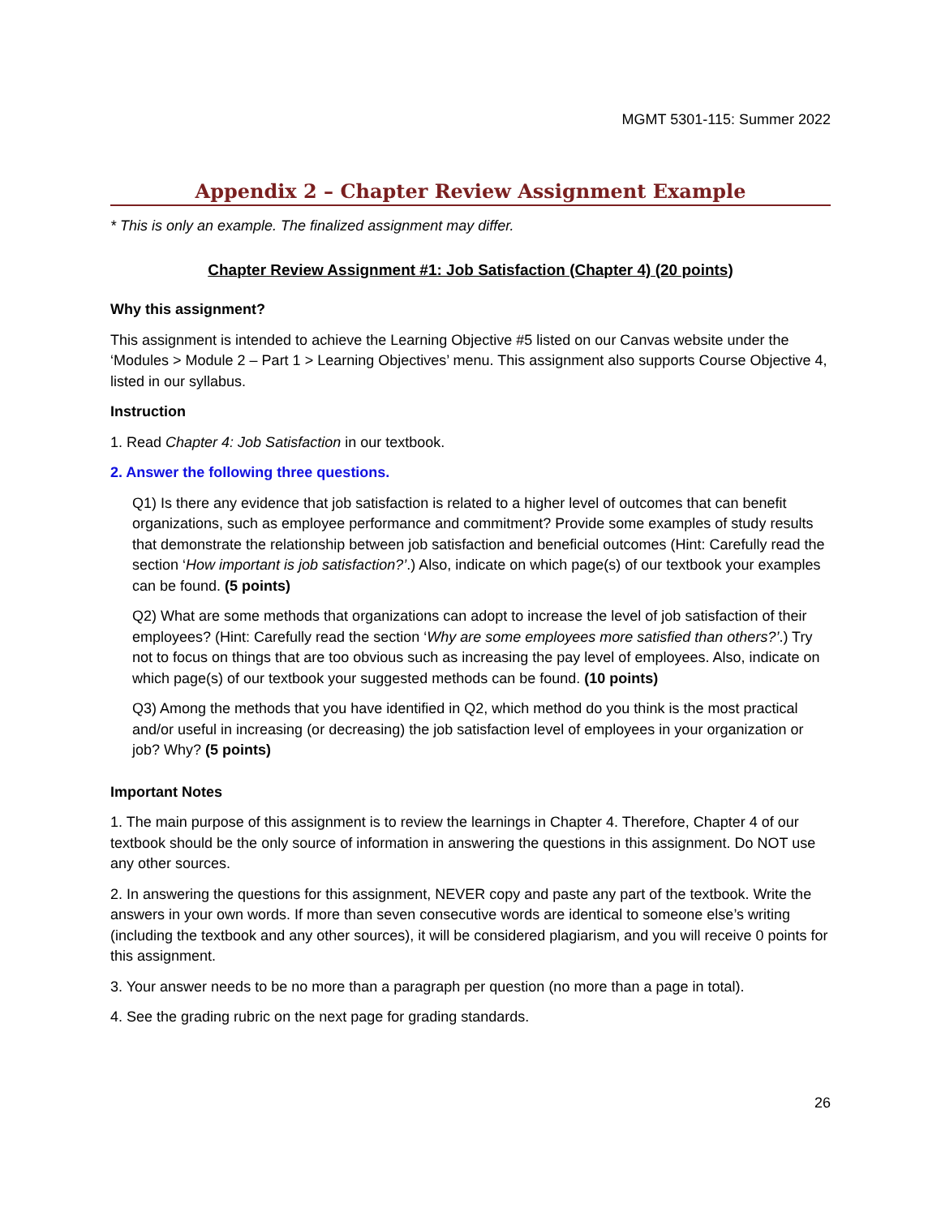MGMT 5301-115: Summer 2022
Appendix 2 – Chapter Review Assignment Example
* This is only an example. The finalized assignment may differ.
Chapter Review Assignment #1: Job Satisfaction (Chapter 4) (20 points)
Why this assignment?
This assignment is intended to achieve the Learning Objective #5 listed on our Canvas website under the ‘Modules > Module 2 – Part 1 > Learning Objectives’ menu. This assignment also supports Course Objective 4, listed in our syllabus.
Instruction
1. Read Chapter 4: Job Satisfaction in our textbook.
2. Answer the following three questions.
Q1) Is there any evidence that job satisfaction is related to a higher level of outcomes that can benefit organizations, such as employee performance and commitment? Provide some examples of study results that demonstrate the relationship between job satisfaction and beneficial outcomes (Hint: Carefully read the section ‘How important is job satisfaction?’.) Also, indicate on which page(s) of our textbook your examples can be found. (5 points)
Q2) What are some methods that organizations can adopt to increase the level of job satisfaction of their employees? (Hint: Carefully read the section ‘Why are some employees more satisfied than others?’.) Try not to focus on things that are too obvious such as increasing the pay level of employees. Also, indicate on which page(s) of our textbook your suggested methods can be found. (10 points)
Q3) Among the methods that you have identified in Q2, which method do you think is the most practical and/or useful in increasing (or decreasing) the job satisfaction level of employees in your organization or job? Why? (5 points)
Important Notes
1. The main purpose of this assignment is to review the learnings in Chapter 4. Therefore, Chapter 4 of our textbook should be the only source of information in answering the questions in this assignment. Do NOT use any other sources.
2. In answering the questions for this assignment, NEVER copy and paste any part of the textbook. Write the answers in your own words. If more than seven consecutive words are identical to someone else’s writing (including the textbook and any other sources), it will be considered plagiarism, and you will receive 0 points for this assignment.
3. Your answer needs to be no more than a paragraph per question (no more than a page in total).
4. See the grading rubric on the next page for grading standards.
26